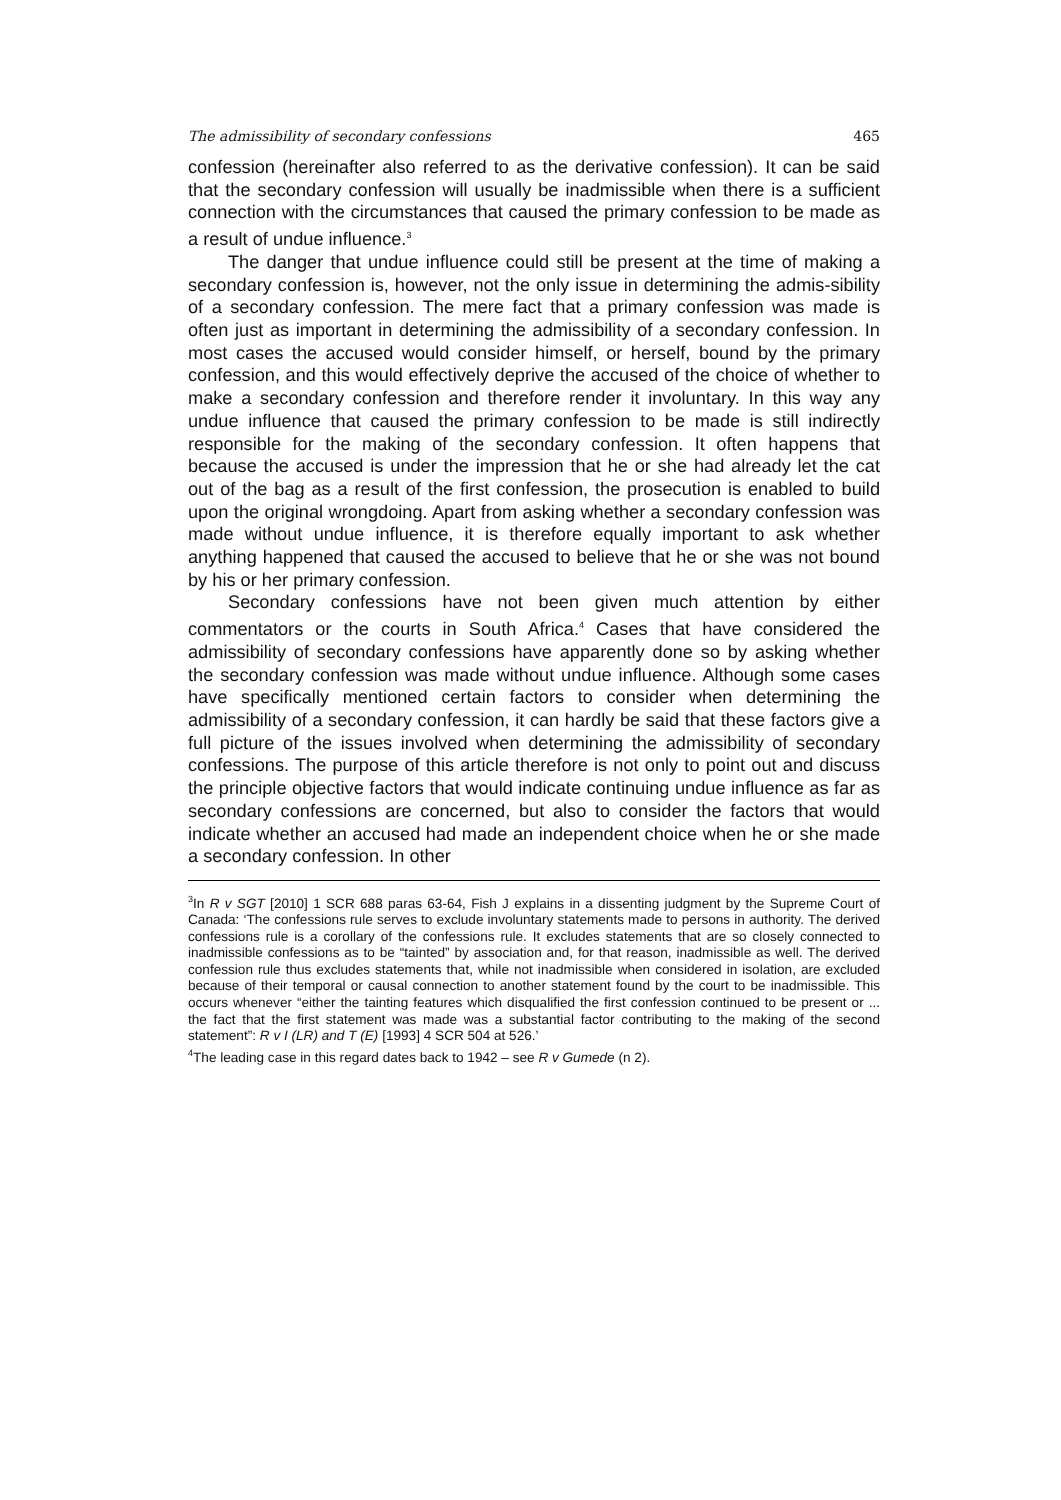The admissibility of secondary confessions 465
confession (hereinafter also referred to as the derivative confession). It can be said that the secondary confession will usually be inadmissible when there is a sufficient connection with the circumstances that caused the primary confession to be made as a result of undue influence.<sup>3</sup>
The danger that undue influence could still be present at the time of making a secondary confession is, however, not the only issue in determining the admis-sibility of a secondary confession. The mere fact that a primary confession was made is often just as important in determining the admissibility of a secondary confession. In most cases the accused would consider himself, or herself, bound by the primary confession, and this would effectively deprive the accused of the choice of whether to make a secondary confession and therefore render it involuntary. In this way any undue influence that caused the primary confession to be made is still indirectly responsible for the making of the secondary confession. It often happens that because the accused is under the impression that he or she had already let the cat out of the bag as a result of the first confession, the prosecution is enabled to build upon the original wrongdoing. Apart from asking whether a secondary confession was made without undue influence, it is therefore equally important to ask whether anything happened that caused the accused to believe that he or she was not bound by his or her primary confession.
Secondary confessions have not been given much attention by either commentators or the courts in South Africa.<sup>4</sup> Cases that have considered the admissibility of secondary confessions have apparently done so by asking whether the secondary confession was made without undue influence. Although some cases have specifically mentioned certain factors to consider when determining the admissibility of a secondary confession, it can hardly be said that these factors give a full picture of the issues involved when determining the admissibility of secondary confessions. The purpose of this article therefore is not only to point out and discuss the principle objective factors that would indicate continuing undue influence as far as secondary confessions are concerned, but also to consider the factors that would indicate whether an accused had made an independent choice when he or she made a secondary confession. In other
<sup>3</sup> In R v SGT [2010] 1 SCR 688 paras 63-64, Fish J explains in a dissenting judgment by the Supreme Court of Canada: ‘The confessions rule serves to exclude involuntary statements made to persons in authority. The derived confessions rule is a corollary of the confessions rule. It excludes statements that are so closely connected to inadmissible confessions as to be “tainted” by association and, for that reason, inadmissible as well. The derived confession rule thus excludes statements that, while not inadmissible when considered in isolation, are excluded because of their temporal or causal connection to another statement found by the court to be inadmissible. This occurs whenever “either the tainting features which disqualified the first confession continued to be present or ... the fact that the first statement was made was a substantial factor contributing to the making of the second statement”: R v I (LR) and T (E) [1993] 4 SCR 504 at 526.’
<sup>4</sup> The leading case in this regard dates back to 1942 – see R v Gumede (n 2).